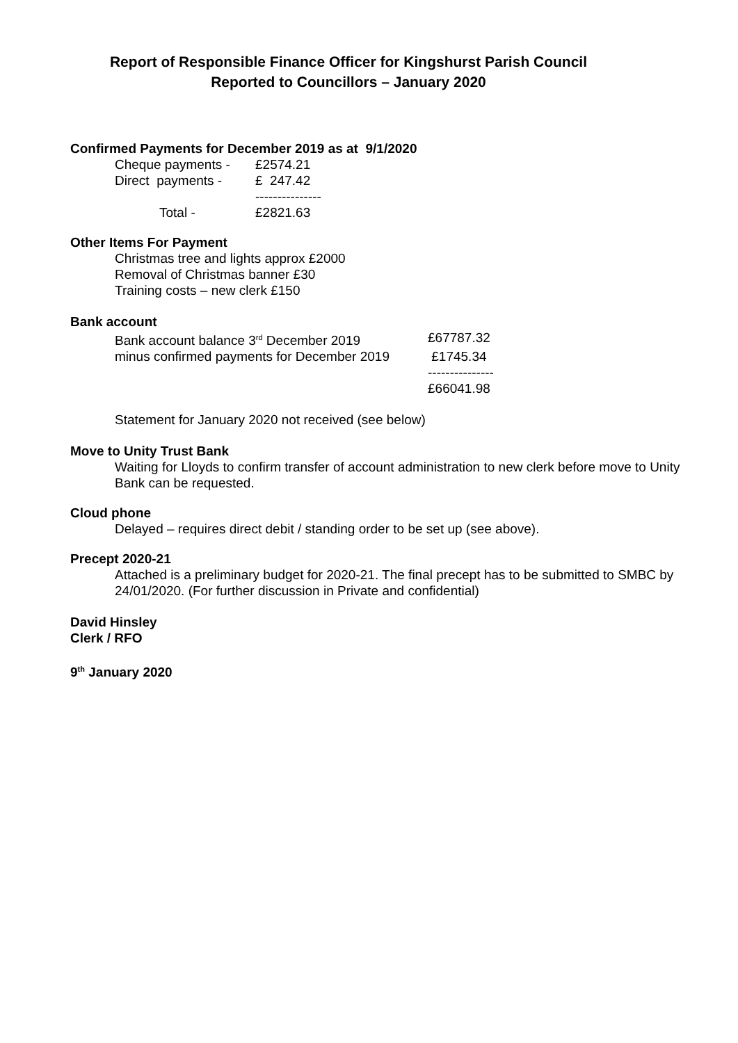Report of Responsible Finance Officer for Kingshurst Parish Council
Reported to Councillors – January 2020
Confirmed Payments for December 2019 as at 9/1/2020
| Cheque payments - | £2574.21 |
| Direct payments - | £ 247.42 |
| | --------------- |
| Total - | £2821.63 |
Other Items For Payment
Christmas tree and lights approx £2000
Removal of Christmas banner £30
Training costs – new clerk £150
Bank account
| Bank account balance 3<sup>rd</sup> December 2019 | £67787.32 |
| minus confirmed payments for December 2019 | £1745.34 |
| | --------------- |
| | £66041.98 |
Statement for January 2020 not received (see below)
Move to Unity Trust Bank
Waiting for Lloyds to confirm transfer of account administration to new clerk before move to Unity Bank can be requested.
Cloud phone
Delayed – requires direct debit / standing order to be set up (see above).
Precept 2020-21
Attached is a preliminary budget for 2020-21. The final precept has to be submitted to SMBC by 24/01/2020. (For further discussion in Private and confidential)
David Hinsley
Clerk / RFO
9<sup>th</sup> January 2020